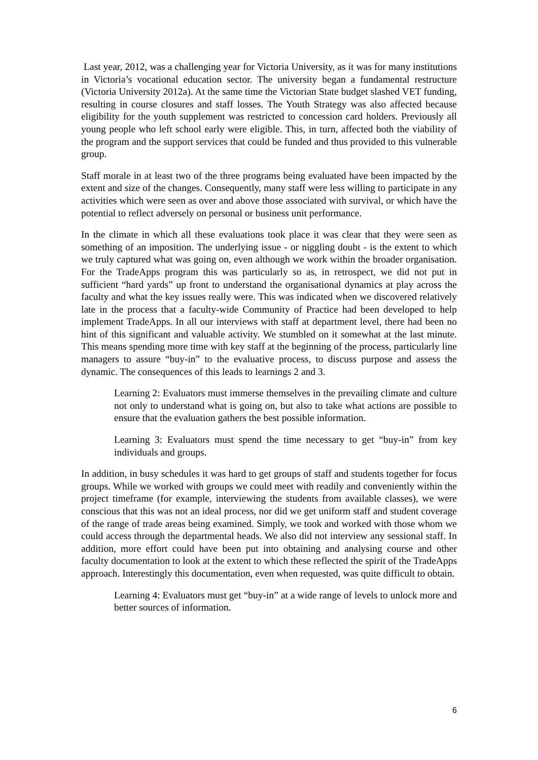Last year, 2012, was a challenging year for Victoria University, as it was for many institutions in Victoria’s vocational education sector. The university began a fundamental restructure (Victoria University 2012a). At the same time the Victorian State budget slashed VET funding, resulting in course closures and staff losses. The Youth Strategy was also affected because eligibility for the youth supplement was restricted to concession card holders. Previously all young people who left school early were eligible. This, in turn, affected both the viability of the program and the support services that could be funded and thus provided to this vulnerable group.
Staff morale in at least two of the three programs being evaluated have been impacted by the extent and size of the changes. Consequently, many staff were less willing to participate in any activities which were seen as over and above those associated with survival, or which have the potential to reflect adversely on personal or business unit performance.
In the climate in which all these evaluations took place it was clear that they were seen as something of an imposition. The underlying issue - or niggling doubt - is the extent to which we truly captured what was going on, even although we work within the broader organisation. For the TradeApps program this was particularly so as, in retrospect, we did not put in sufficient “hard yards” up front to understand the organisational dynamics at play across the faculty and what the key issues really were. This was indicated when we discovered relatively late in the process that a faculty-wide Community of Practice had been developed to help implement TradeApps. In all our interviews with staff at department level, there had been no hint of this significant and valuable activity. We stumbled on it somewhat at the last minute. This means spending more time with key staff at the beginning of the process, particularly line managers to assure “buy-in” to the evaluative process, to discuss purpose and assess the dynamic. The consequences of this leads to learnings 2 and 3.
Learning 2: Evaluators must immerse themselves in the prevailing climate and culture not only to understand what is going on, but also to take what actions are possible to ensure that the evaluation gathers the best possible information.
Learning 3: Evaluators must spend the time necessary to get “buy-in” from key individuals and groups.
In addition, in busy schedules it was hard to get groups of staff and students together for focus groups. While we worked with groups we could meet with readily and conveniently within the project timeframe (for example, interviewing the students from available classes), we were conscious that this was not an ideal process, nor did we get uniform staff and student coverage of the range of trade areas being examined. Simply, we took and worked with those whom we could access through the departmental heads. We also did not interview any sessional staff. In addition, more effort could have been put into obtaining and analysing course and other faculty documentation to look at the extent to which these reflected the spirit of the TradeApps approach. Interestingly this documentation, even when requested, was quite difficult to obtain.
Learning 4: Evaluators must get “buy-in” at a wide range of levels to unlock more and better sources of information.
6